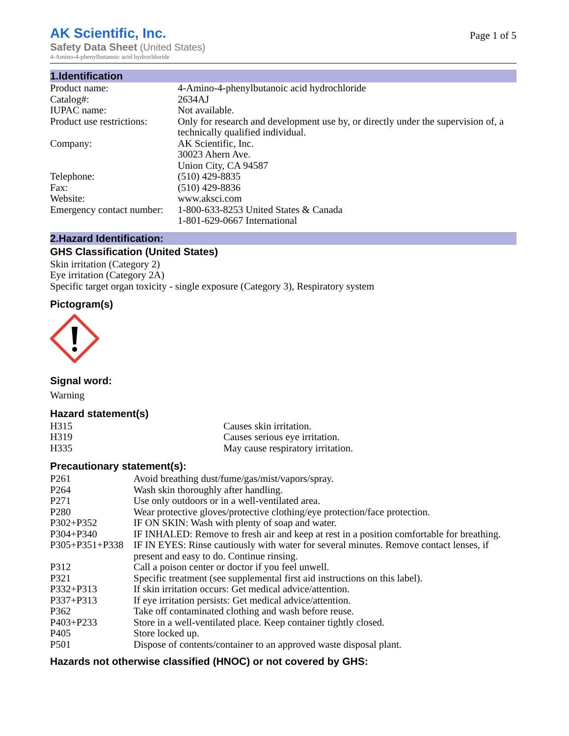AK Scientific, Inc.
Safety Data Sheet (United States)
4-Amino-4-phenylbutanoic acid hydrochloride
Page 1 of 5
1.Identification
| Product name: | 4-Amino-4-phenylbutanoic acid hydrochloride |
| Catalog#: | 2634AJ |
| IUPAC name: | Not available. |
| Product use restrictions: | Only for research and development use by, or directly under the supervision of, a technically qualified individual. |
| Company: | AK Scientific, Inc. 30023 Ahern Ave. Union City, CA 94587 |
| Telephone: | (510) 429-8835 |
| Fax: | (510) 429-8836 |
| Website: | www.aksci.com |
| Emergency contact number: | 1-800-633-8253 United States & Canada 1-801-629-0667 International |
2.Hazard Identification:
GHS Classification (United States)
Skin irritation (Category 2)
Eye irritation (Category 2A)
Specific target organ toxicity - single exposure (Category 3), Respiratory system
Pictogram(s)
Signal word:
Warning
Hazard statement(s)
| H315 | Causes skin irritation. |
| H319 | Causes serious eye irritation. |
| H335 | May cause respiratory irritation. |
Precautionary statement(s):
| P261 | Avoid breathing dust/fume/gas/mist/vapors/spray. |
| P264 | Wash skin thoroughly after handling. |
| P271 | Use only outdoors or in a well-ventilated area. |
| P280 | Wear protective gloves/protective clothing/eye protection/face protection. |
| P302+P352 | IF ON SKIN: Wash with plenty of soap and water. |
| P304+P340 | IF INHALED: Remove to fresh air and keep at rest in a position comfortable for breathing. |
| P305+P351+P338 | IF IN EYES: Rinse cautiously with water for several minutes. Remove contact lenses, if present and easy to do. Continue rinsing. |
| P312 | Call a poison center or doctor if you feel unwell. |
| P321 | Specific treatment (see supplemental first aid instructions on this label). |
| P332+P313 | If skin irritation occurs: Get medical advice/attention. |
| P337+P313 | If eye irritation persists: Get medical advice/attention. |
| P362 | Take off contaminated clothing and wash before reuse. |
| P403+P233 | Store in a well-ventilated place. Keep container tightly closed. |
| P405 | Store locked up. |
| P501 | Dispose of contents/container to an approved waste disposal plant. |
Hazards not otherwise classified (HNOC) or not covered by GHS: